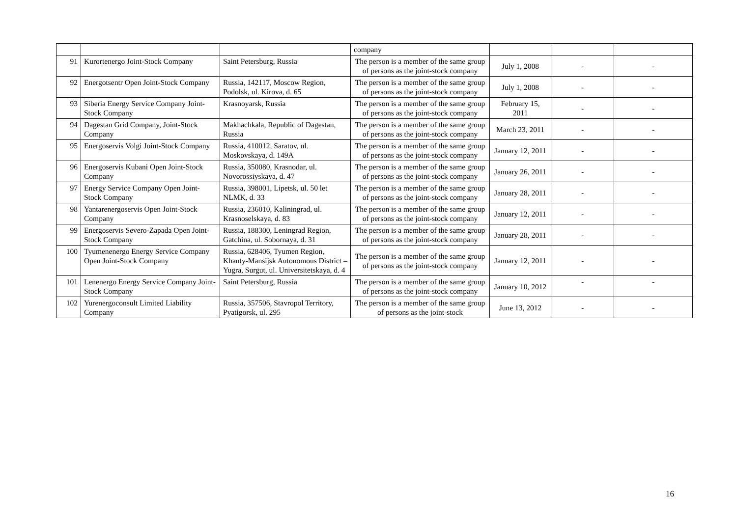| | | | company | | | |
| 91 | Kurortenergo Joint-Stock Company | Saint Petersburg, Russia | The person is a member of the same group of persons as the joint-stock company | July 1, 2008 | - | - |
| 92 | Energotsentr Open Joint-Stock Company | Russia, 142117, Moscow Region, Podolsk, ul. Kirova, d. 65 | The person is a member of the same group of persons as the joint-stock company | July 1, 2008 | - | - |
| 93 | Siberia Energy Service Company Joint-Stock Company | Krasnoyarsk, Russia | The person is a member of the same group of persons as the joint-stock company | February 15, 2011 | - | - |
| 94 | Dagestan Grid Company, Joint-Stock Company | Makhachkala, Republic of Dagestan, Russia | The person is a member of the same group of persons as the joint-stock company | March 23, 2011 | - | - |
| 95 | Energoservis Volgi Joint-Stock Company | Russia, 410012, Saratov, ul. Moskovskaya, d. 149A | The person is a member of the same group of persons as the joint-stock company | January 12, 2011 | - | - |
| 96 | Energoservis Kubani Open Joint-Stock Company | Russia, 350080, Krasnodar, ul. Novorossiyskaya, d. 47 | The person is a member of the same group of persons as the joint-stock company | January 26, 2011 | - | - |
| 97 | Energy Service Company Open Joint-Stock Company | Russia, 398001, Lipetsk, ul. 50 let NLMK, d. 33 | The person is a member of the same group of persons as the joint-stock company | January 28, 2011 | - | - |
| 98 | Yantarenergoservis Open Joint-Stock Company | Russia, 236010, Kaliningrad, ul. Krasnoselskaya, d. 83 | The person is a member of the same group of persons as the joint-stock company | January 12, 2011 | - | - |
| 99 | Energoservis Severo-Zapada Open Joint-Stock Company | Russia, 188300, Leningrad Region, Gatchina, ul. Sobornaya, d. 31 | The person is a member of the same group of persons as the joint-stock company | January 28, 2011 | - | - |
| 100 | Tyumenenergo Energy Service Company Open Joint-Stock Company | Russia, 628406, Tyumen Region, Khanty-Mansijsk Autonomous District – Yugra, Surgut, ul. Universitetskaya, d. 4 | The person is a member of the same group of persons as the joint-stock company | January 12, 2011 | - | - |
| 101 | Lenenergo Energy Service Company Joint-Stock Company | Saint Petersburg, Russia | The person is a member of the same group of persons as the joint-stock company | January 10, 2012 | - | - |
| 102 | Yurenergoconsult Limited Liability Company | Russia, 357506, Stavropol Territory, Pyatigorsk, ul. 295 | The person is a member of the same group of persons as the joint-stock | June 13, 2012 | - | - |
16